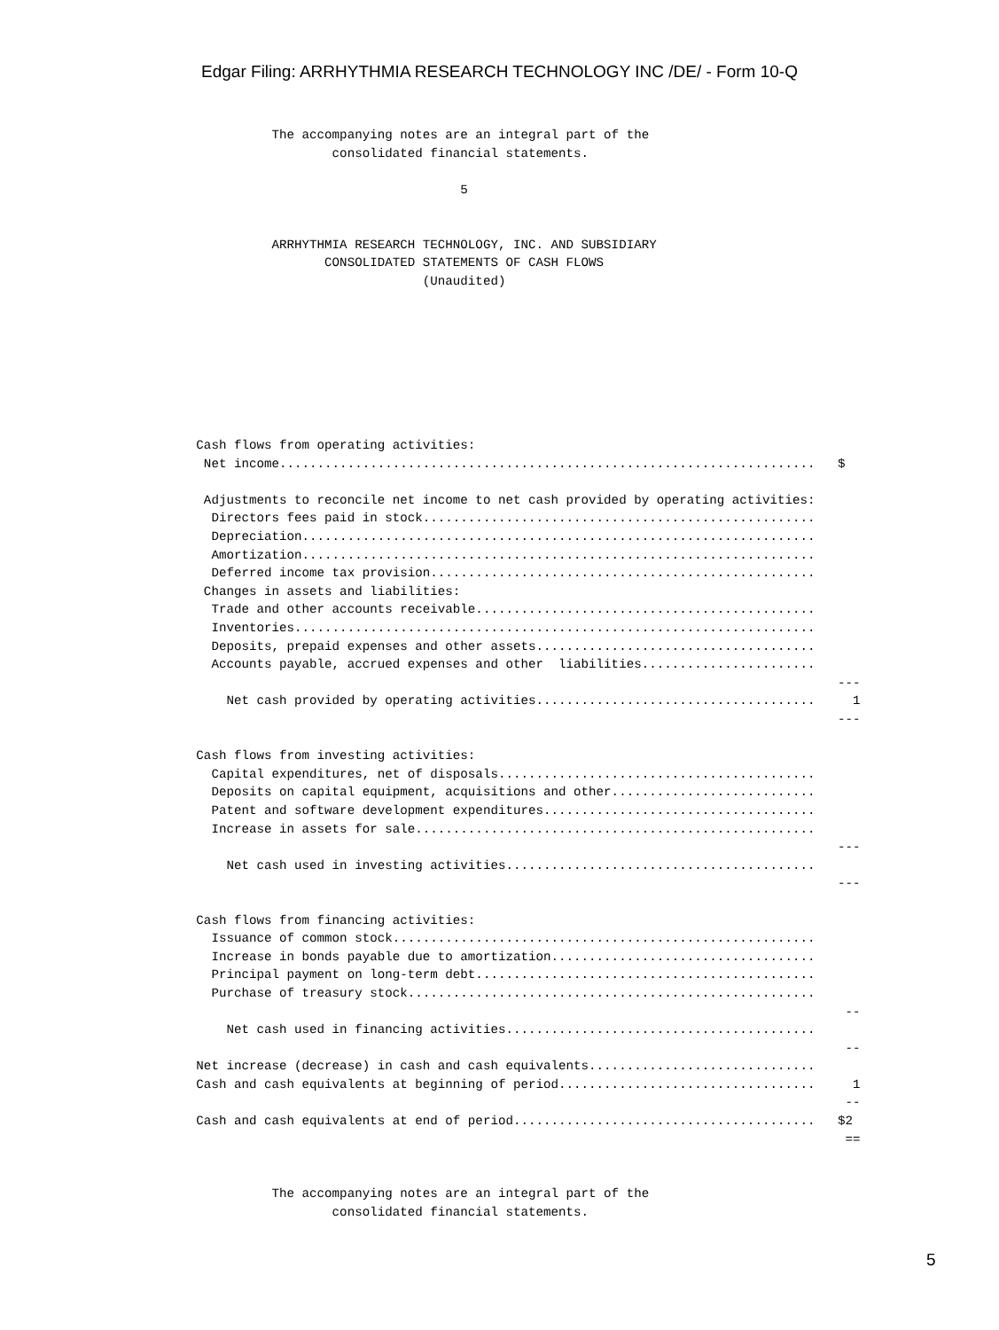Edgar Filing: ARRHYTHMIA RESEARCH TECHNOLOGY INC /DE/ - Form 10-Q
                                    The accompanying notes are an integral part of the
                                            consolidated financial statements.

                                                             5


                                    ARRHYTHMIA RESEARCH TECHNOLOGY, INC. AND SUBSIDIARY
                                           CONSOLIDATED STATEMENTS OF CASH FLOWS
                                                        (Unaudited)








                          Cash flows from operating activities:
                           Net income.......................................................................   $

                           Adjustments to reconcile net income to net cash provided by operating activities:
                            Directors fees paid in stock....................................................
                            Depreciation....................................................................
                            Amortization....................................................................
                            Deferred income tax provision...................................................
                           Changes in assets and liabilities:
                            Trade and other accounts receivable.............................................
                            Inventories.....................................................................
                            Deposits, prepaid expenses and other assets.....................................
                            Accounts payable, accrued expenses and other  liabilities.......................
                                                                                                               ---
                              Net cash provided by operating activities.....................................     1
                                                                                                               ---

                          Cash flows from investing activities:
                            Capital expenditures, net of disposals..........................................
                            Deposits on capital equipment, acquisitions and other...........................
                            Patent and software development expenditures....................................
                            Increase in assets for sale.....................................................
                                                                                                               ---
                              Net cash used in investing activities.........................................
                                                                                                               ---

                          Cash flows from financing activities:
                            Issuance of common stock........................................................
                            Increase in bonds payable due to amortization...................................
                            Principal payment on long-term debt.............................................
                            Purchase of treasury stock......................................................
                                                                                                                --
                              Net cash used in financing activities.........................................
                                                                                                                --
                          Net increase (decrease) in cash and cash equivalents..............................
                          Cash and cash equivalents at beginning of period..................................     1
                                                                                                                --
                          Cash and cash equivalents at end of period........................................   $2
                                                                                                                ==


                                    The accompanying notes are an integral part of the
                                            consolidated financial statements.
5